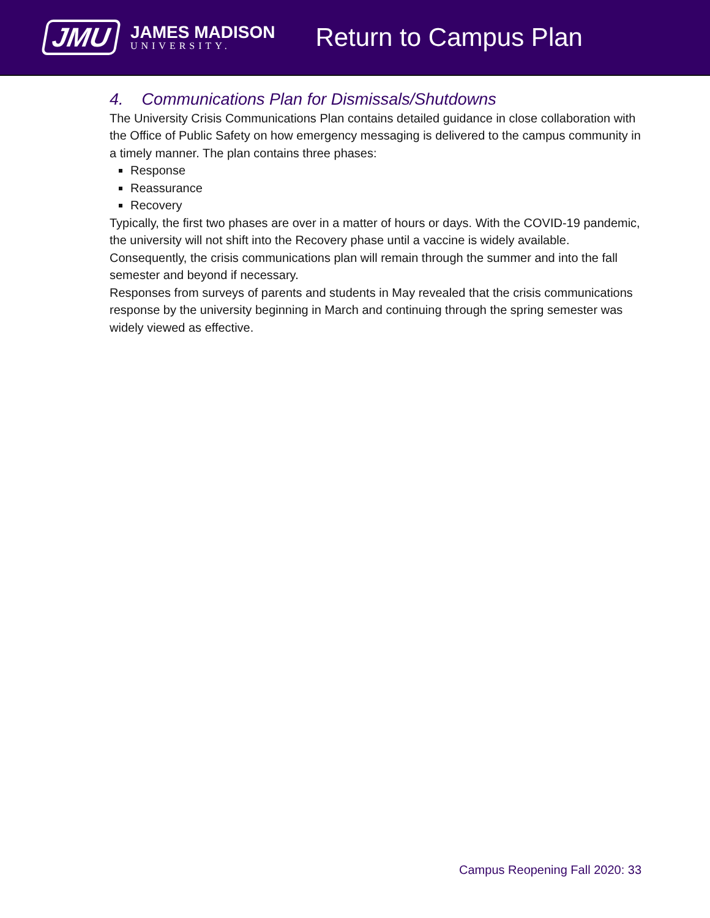JMU
JAMES MADISON
UNIVERSITY.
Return to Campus Plan
4. Communications Plan for Dismissals/Shutdowns
The University Crisis Communications Plan contains detailed guidance in close collaboration with the Office of Public Safety on how emergency messaging is delivered to the campus community in a timely manner. The plan contains three phases:
Response
Reassurance
Recovery
Typically, the first two phases are over in a matter of hours or days. With the COVID-19 pandemic, the university will not shift into the Recovery phase until a vaccine is widely available. Consequently, the crisis communications plan will remain through the summer and into the fall semester and beyond if necessary.
Responses from surveys of parents and students in May revealed that the crisis communications response by the university beginning in March and continuing through the spring semester was widely viewed as effective.
Campus Reopening Fall 2020: 33